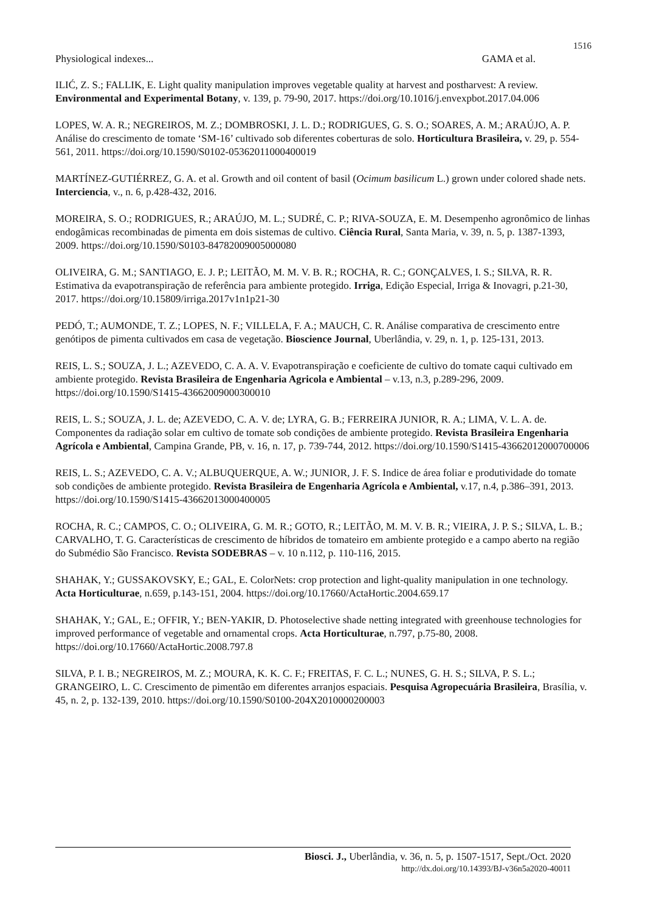1516
Physiological indexes... GAMA et al.
ILIĆ, Z. S.; FALLIK, E. Light quality manipulation improves vegetable quality at harvest and postharvest: A review. Environmental and Experimental Botany, v. 139, p. 79-90, 2017. https://doi.org/10.1016/j.envexpbot.2017.04.006
LOPES, W. A. R.; NEGREIROS, M. Z.; DOMBROSKI, J. L. D.; RODRIGUES, G. S. O.; SOARES, A. M.; ARAÚJO, A. P. Análise do crescimento de tomate ‘SM-16’ cultivado sob diferentes coberturas de solo. Horticultura Brasileira, v. 29, p. 554-561, 2011. https://doi.org/10.1590/S0102-05362011000400019
MARTÍNEZ-GUTIÉRREZ, G. A. et al. Growth and oil content of basil (Ocimum basilicum L.) grown under colored shade nets. Interciencia, v., n. 6, p.428-432, 2016.
MOREIRA, S. O.; RODRIGUES, R.; ARAÚJO, M. L.; SUDRÉ, C. P.; RIVA-SOUZA, E. M. Desempenho agronômico de linhas endogâmicas recombinadas de pimenta em dois sistemas de cultivo. Ciência Rural, Santa Maria, v. 39, n. 5, p. 1387-1393, 2009. https://doi.org/10.1590/S0103-84782009005000080
OLIVEIRA, G. M.; SANTIAGO, E. J. P.; LEITÃO, M. M. V. B. R.; ROCHA, R. C.; GONÇALVES, I. S.; SILVA, R. R. Estimativa da evapotranspiração de referência para ambiente protegido. Irriga, Edição Especial, Irriga & Inovagri, p.21-30, 2017. https://doi.org/10.15809/irriga.2017v1n1p21-30
PEDÓ, T.; AUMONDE, T. Z.; LOPES, N. F.; VILLELA, F. A.; MAUCH, C. R. Análise comparativa de crescimento entre genótipos de pimenta cultivados em casa de vegetação. Bioscience Journal, Uberlândia, v. 29, n. 1, p. 125-131, 2013.
REIS, L. S.; SOUZA, J. L.; AZEVEDO, C. A. A. V. Evapotranspiração e coeficiente de cultivo do tomate caqui cultivado em ambiente protegido. Revista Brasileira de Engenharia Agricola e Ambiental – v.13, n.3, p.289-296, 2009. https://doi.org/10.1590/S1415-43662009000300010
REIS, L. S.; SOUZA, J. L. de; AZEVEDO, C. A. V. de; LYRA, G. B.; FERREIRA JUNIOR, R. A.; LIMA, V. L. A. de. Componentes da radiação solar em cultivo de tomate sob condições de ambiente protegido. Revista Brasileira Engenharia Agrícola e Ambiental, Campina Grande, PB, v. 16, n. 17, p. 739-744, 2012. https://doi.org/10.1590/S1415-43662012000700006
REIS, L. S.; AZEVEDO, C. A. V.; ALBUQUERQUE, A. W.; JUNIOR, J. F. S. Indice de área foliar e produtividade do tomate sob condições de ambiente protegido. Revista Brasileira de Engenharia Agrícola e Ambiental, v.17, n.4, p.386–391, 2013. https://doi.org/10.1590/S1415-43662013000400005
ROCHA, R. C.; CAMPOS, C. O.; OLIVEIRA, G. M. R.; GOTO, R.; LEITÃO, M. M. V. B. R.; VIEIRA, J. P. S.; SILVA, L. B.; CARVALHO, T. G. Características de crescimento de híbridos de tomateiro em ambiente protegido e a campo aberto na região do Submédio São Francisco. Revista SODEBRAS – v. 10 n.112, p. 110-116, 2015.
SHAHAK, Y.; GUSSAKOVSKY, E.; GAL, E. ColorNets: crop protection and light-quality manipulation in one technology. Acta Horticulturae, n.659, p.143-151, 2004. https://doi.org/10.17660/ActaHortic.2004.659.17
SHAHAK, Y.; GAL, E.; OFFIR, Y.; BEN-YAKIR, D. Photoselective shade netting integrated with greenhouse technologies for improved performance of vegetable and ornamental crops. Acta Horticulturae, n.797, p.75-80, 2008. https://doi.org/10.17660/ActaHortic.2008.797.8
SILVA, P. I. B.; NEGREIROS, M. Z.; MOURA, K. K. C. F.; FREITAS, F. C. L.; NUNES, G. H. S.; SILVA, P. S. L.; GRANGEIRO, L. C. Crescimento de pimentão em diferentes arranjos espaciais. Pesquisa Agropecuária Brasileira, Brasília, v. 45, n. 2, p. 132-139, 2010. https://doi.org/10.1590/S0100-204X2010000200003
Biosci. J., Uberlândia, v. 36, n. 5, p. 1507-1517, Sept./Oct. 2020
http://dx.doi.org/10.14393/BJ-v36n5a2020-40011